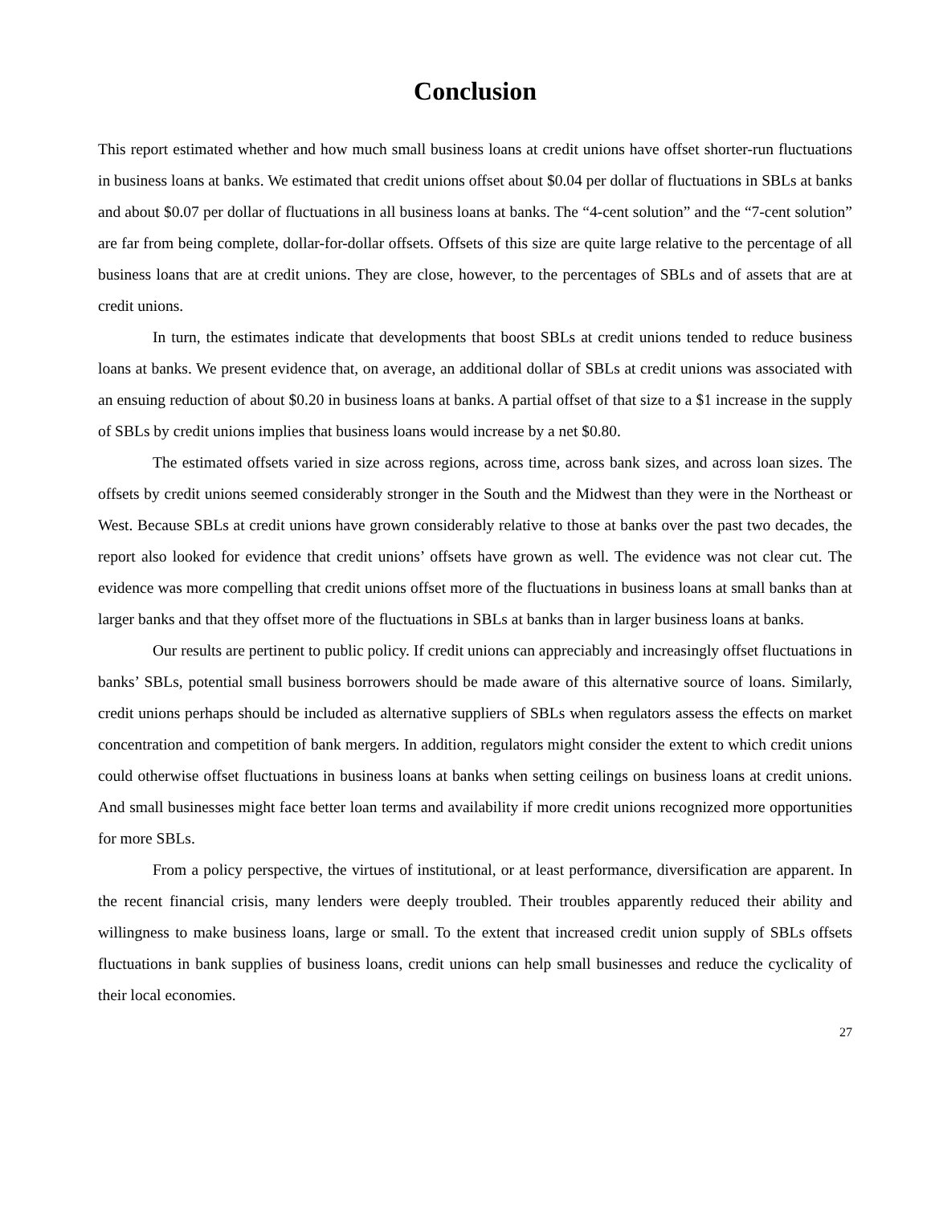Conclusion
This report estimated whether and how much small business loans at credit unions have offset shorter-run fluctuations in business loans at banks. We estimated that credit unions offset about $0.04 per dollar of fluctuations in SBLs at banks and about $0.07 per dollar of fluctuations in all business loans at banks. The “4-cent solution” and the “7-cent solution” are far from being complete, dollar-for-dollar offsets. Offsets of this size are quite large relative to the percentage of all business loans that are at credit unions. They are close, however, to the percentages of SBLs and of assets that are at credit unions.
In turn, the estimates indicate that developments that boost SBLs at credit unions tended to reduce business loans at banks. We present evidence that, on average, an additional dollar of SBLs at credit unions was associated with an ensuing reduction of about $0.20 in business loans at banks. A partial offset of that size to a $1 increase in the supply of SBLs by credit unions implies that business loans would increase by a net $0.80.
The estimated offsets varied in size across regions, across time, across bank sizes, and across loan sizes. The offsets by credit unions seemed considerably stronger in the South and the Midwest than they were in the Northeast or West. Because SBLs at credit unions have grown considerably relative to those at banks over the past two decades, the report also looked for evidence that credit unions’ offsets have grown as well. The evidence was not clear cut. The evidence was more compelling that credit unions offset more of the fluctuations in business loans at small banks than at larger banks and that they offset more of the fluctuations in SBLs at banks than in larger business loans at banks.
Our results are pertinent to public policy. If credit unions can appreciably and increasingly offset fluctuations in banks’ SBLs, potential small business borrowers should be made aware of this alternative source of loans. Similarly, credit unions perhaps should be included as alternative suppliers of SBLs when regulators assess the effects on market concentration and competition of bank mergers. In addition, regulators might consider the extent to which credit unions could otherwise offset fluctuations in business loans at banks when setting ceilings on business loans at credit unions. And small businesses might face better loan terms and availability if more credit unions recognized more opportunities for more SBLs.
From a policy perspective, the virtues of institutional, or at least performance, diversification are apparent. In the recent financial crisis, many lenders were deeply troubled. Their troubles apparently reduced their ability and willingness to make business loans, large or small. To the extent that increased credit union supply of SBLs offsets fluctuations in bank supplies of business loans, credit unions can help small businesses and reduce the cyclicality of their local economies.
27